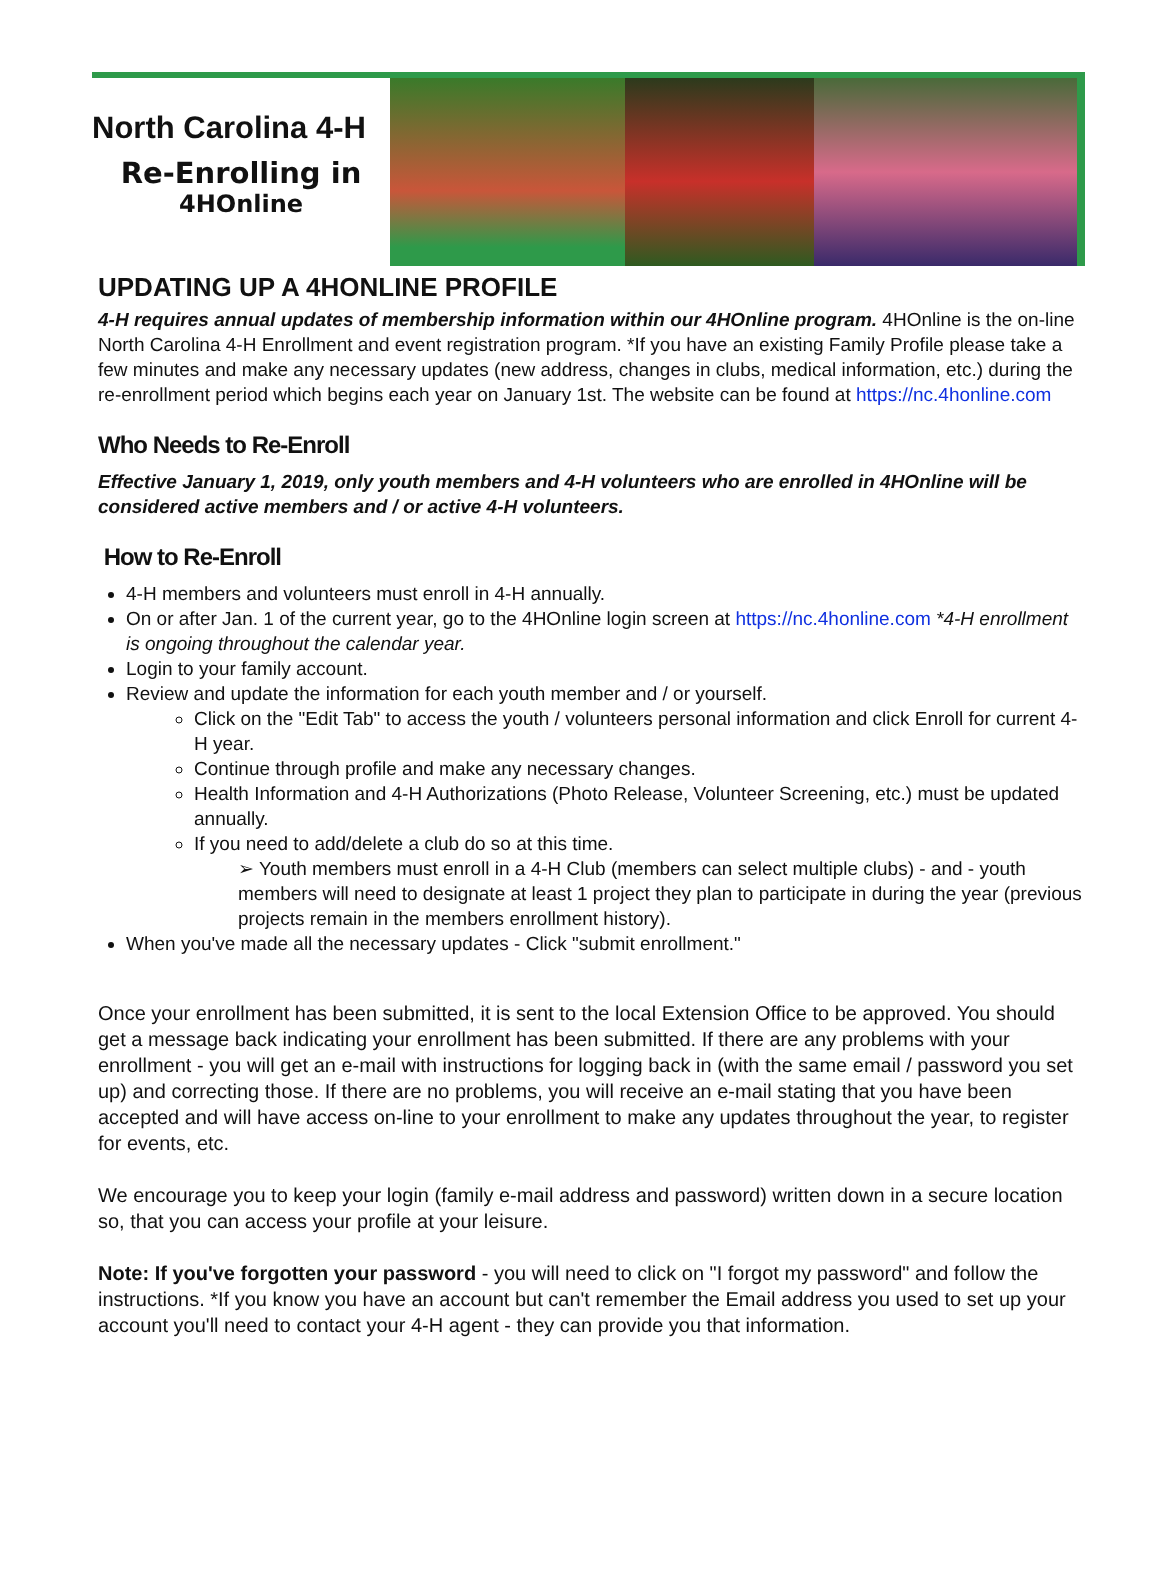North Carolina 4-H
Re-Enrolling in
4HOnline
UPDATING UP A 4HONLINE PROFILE
4-H requires annual updates of membership information within our 4HOnline program. 4HOnline is the on-line North Carolina 4-H Enrollment and event registration program. *If you have an existing Family Profile please take a few minutes and make any necessary updates (new address, changes in clubs, medical information, etc.) during the re-enrollment period which begins each year on January 1st. The website can be found at https://nc.4honline.com
Who Needs to Re-Enroll
Effective January 1, 2019, only youth members and 4-H volunteers who are enrolled in 4HOnline will be considered active members and / or active 4-H volunteers.
How to Re-Enroll
4-H members and volunteers must enroll in 4-H annually.
On or after Jan. 1 of the current year, go to the 4HOnline login screen at https://nc.4honline.com *4-H enrollment is ongoing throughout the calendar year.
Login to your family account.
Review and update the information for each youth member and / or yourself.
Click on the "Edit Tab" to access the youth / volunteers personal information and click Enroll for current 4-H year.
Continue through profile and make any necessary changes.
Health Information and 4-H Authorizations (Photo Release, Volunteer Screening, etc.) must be updated annually.
If you need to add/delete a club do so at this time.
➢ Youth members must enroll in a 4-H Club (members can select multiple clubs) - and - youth members will need to designate at least 1 project they plan to participate in during the year (previous projects remain in the members enrollment history).
When you've made all the necessary updates - Click "submit enrollment."
Once your enrollment has been submitted, it is sent to the local Extension Office to be approved. You should get a message back indicating your enrollment has been submitted. If there are any problems with your enrollment - you will get an e-mail with instructions for logging back in (with the same email / password you set up) and correcting those. If there are no problems, you will receive an e-mail stating that you have been accepted and will have access on-line to your enrollment to make any updates throughout the year, to register for events, etc.
We encourage you to keep your login (family e-mail address and password) written down in a secure location so, that you can access your profile at your leisure.
Note: If you've forgotten your password - you will need to click on "I forgot my password" and follow the instructions. *If you know you have an account but can't remember the Email address you used to set up your account you'll need to contact your 4-H agent - they can provide you that information.